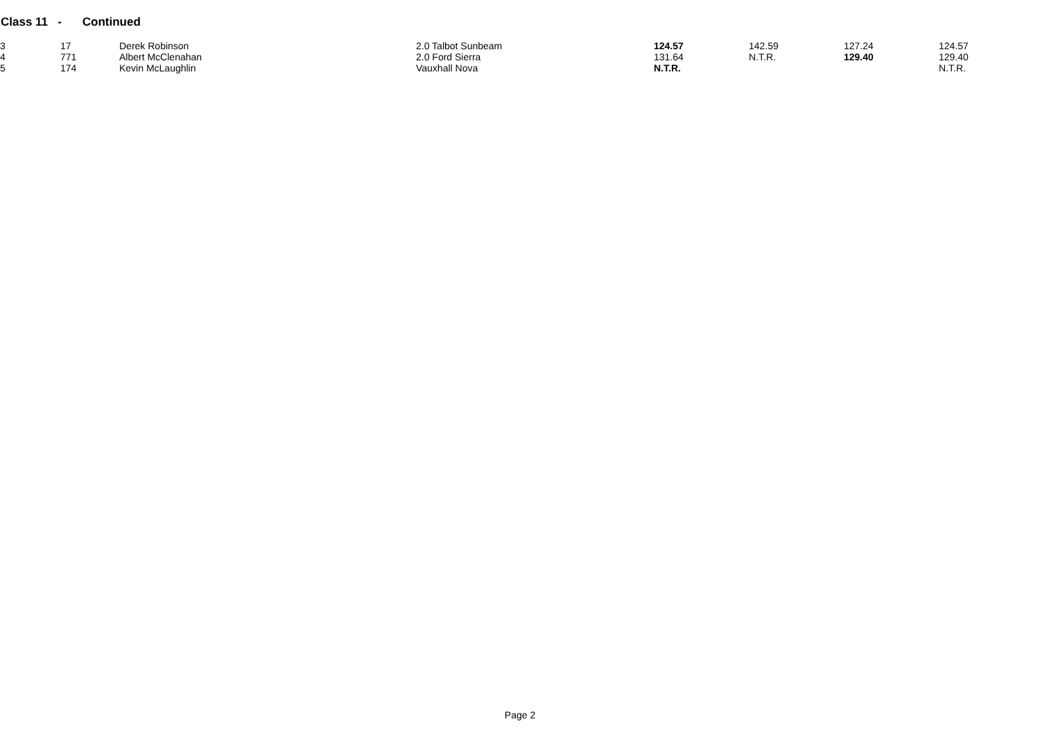Class 11 - Continued
| 3 | 17 | Derek Robinson | 2.0 Talbot Sunbeam | 124.57 | 142.59 | 127.24 | 124.57 |
| 4 | 771 | Albert McClenahan | 2.0 Ford Sierra | 131.64 | N.T.R. | 129.40 | 129.40 |
| 5 | 174 | Kevin McLaughlin | Vauxhall Nova | N.T.R. | | | N.T.R. |
Page 2